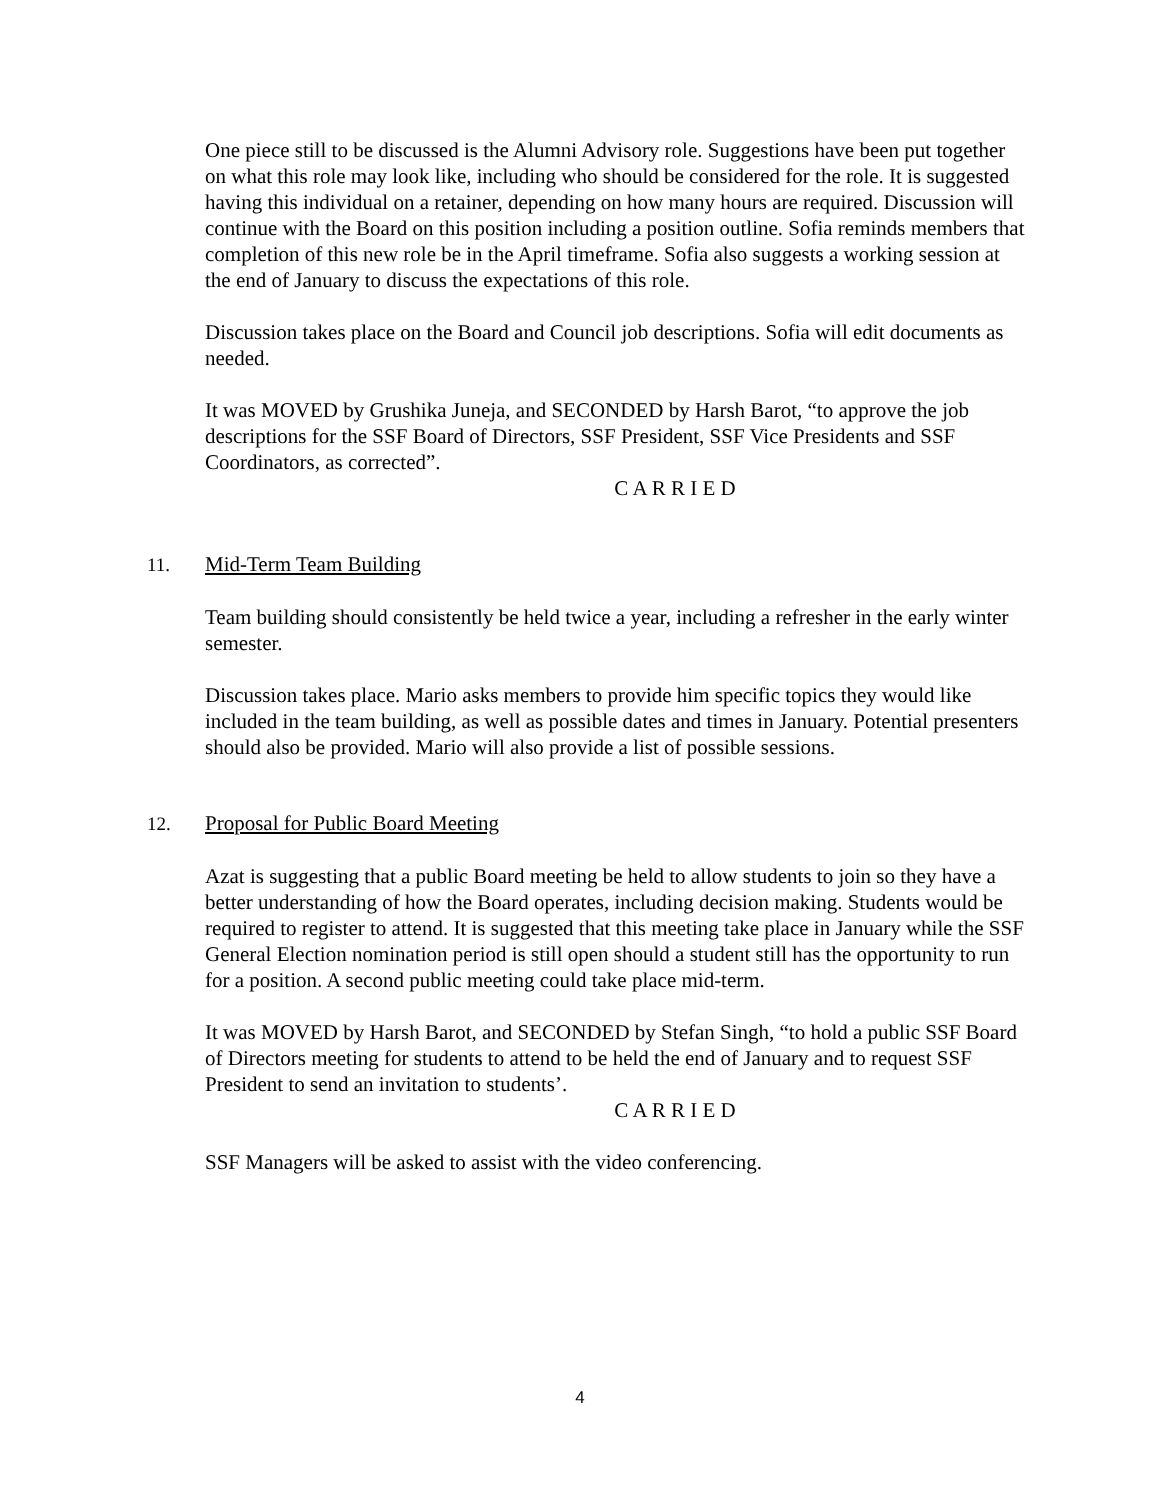One piece still to be discussed is the Alumni Advisory role. Suggestions have been put together on what this role may look like, including who should be considered for the role. It is suggested having this individual on a retainer, depending on how many hours are required. Discussion will continue with the Board on this position including a position outline. Sofia reminds members that completion of this new role be in the April timeframe. Sofia also suggests a working session at the end of January to discuss the expectations of this role.
Discussion takes place on the Board and Council job descriptions. Sofia will edit documents as needed.
It was MOVED by Grushika Juneja, and SECONDED by Harsh Barot, “to approve the job descriptions for the SSF Board of Directors, SSF President, SSF Vice Presidents and SSF Coordinators, as corrected”.
C A R R I E D
11. Mid-Term Team Building
Team building should consistently be held twice a year, including a refresher in the early winter semester.
Discussion takes place. Mario asks members to provide him specific topics they would like included in the team building, as well as possible dates and times in January. Potential presenters should also be provided. Mario will also provide a list of possible sessions.
12. Proposal for Public Board Meeting
Azat is suggesting that a public Board meeting be held to allow students to join so they have a better understanding of how the Board operates, including decision making. Students would be required to register to attend. It is suggested that this meeting take place in January while the SSF General Election nomination period is still open should a student still has the opportunity to run for a position. A second public meeting could take place mid-term.
It was MOVED by Harsh Barot, and SECONDED by Stefan Singh, “to hold a public SSF Board of Directors meeting for students to attend to be held the end of January and to request SSF President to send an invitation to students’.
C A R R I E D
SSF Managers will be asked to assist with the video conferencing.
4